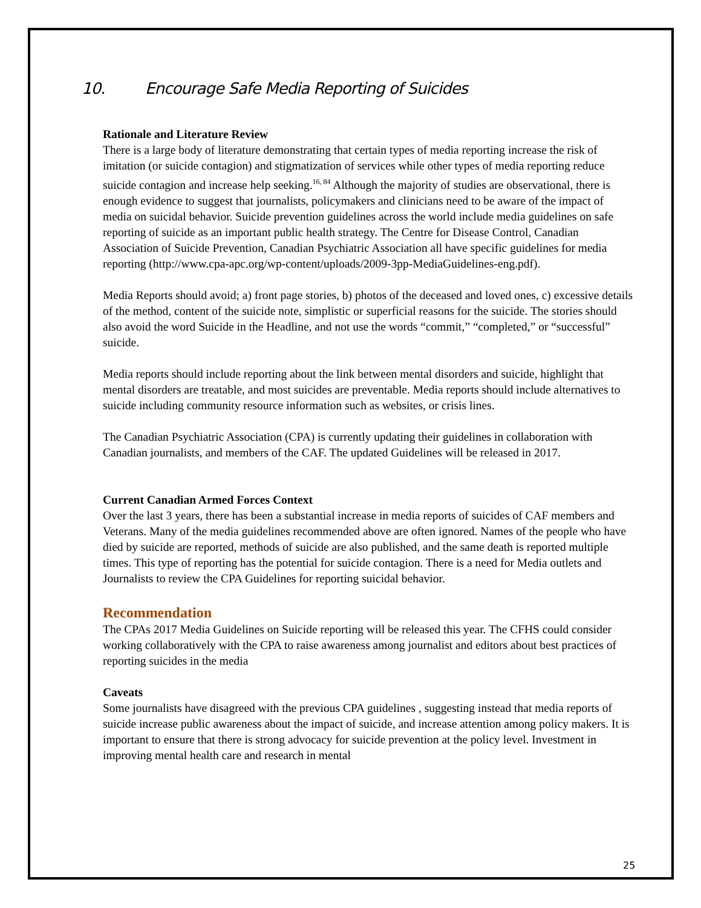10. Encourage Safe Media Reporting of Suicides
Rationale and Literature Review
There is a large body of literature demonstrating that certain types of media reporting increase the risk of imitation (or suicide contagion) and stigmatization of services while other types of media reporting reduce suicide contagion and increase help seeking.<sup>16, 84</sup> Although the majority of studies are observational, there is enough evidence to suggest that journalists, policymakers and clinicians need to be aware of the impact of media on suicidal behavior. Suicide prevention guidelines across the world include media guidelines on safe reporting of suicide as an important public health strategy. The Centre for Disease Control, Canadian Association of Suicide Prevention, Canadian Psychiatric Association all have specific guidelines for media reporting (http://www.cpa-apc.org/wp-content/uploads/2009-3pp-MediaGuidelines-eng.pdf).
Media Reports should avoid; a) front page stories, b) photos of the deceased and loved ones, c) excessive details of the method, content of the suicide note, simplistic or superficial reasons for the suicide. The stories should also avoid the word Suicide in the Headline, and not use the words “commit,” “completed,” or “successful” suicide.
Media reports should include reporting about the link between mental disorders and suicide, highlight that mental disorders are treatable, and most suicides are preventable. Media reports should include alternatives to suicide including community resource information such as websites, or crisis lines.
The Canadian Psychiatric Association (CPA) is currently updating their guidelines in collaboration with Canadian journalists, and members of the CAF. The updated Guidelines will be released in 2017.
Current Canadian Armed Forces Context
Over the last 3 years, there has been a substantial increase in media reports of suicides of CAF members and Veterans. Many of the media guidelines recommended above are often ignored. Names of the people who have died by suicide are reported, methods of suicide are also published, and the same death is reported multiple times. This type of reporting has the potential for suicide contagion. There is a need for Media outlets and Journalists to review the CPA Guidelines for reporting suicidal behavior.
Recommendation
The CPAs 2017 Media Guidelines on Suicide reporting will be released this year. The CFHS could consider working collaboratively with the CPA to raise awareness among journalist and editors about best practices of reporting suicides in the media
Caveats
Some journalists have disagreed with the previous CPA guidelines , suggesting instead that media reports of suicide increase public awareness about the impact of suicide, and increase attention among policy makers. It is important to ensure that there is strong advocacy for suicide prevention at the policy level. Investment in improving mental health care and research in mental
25